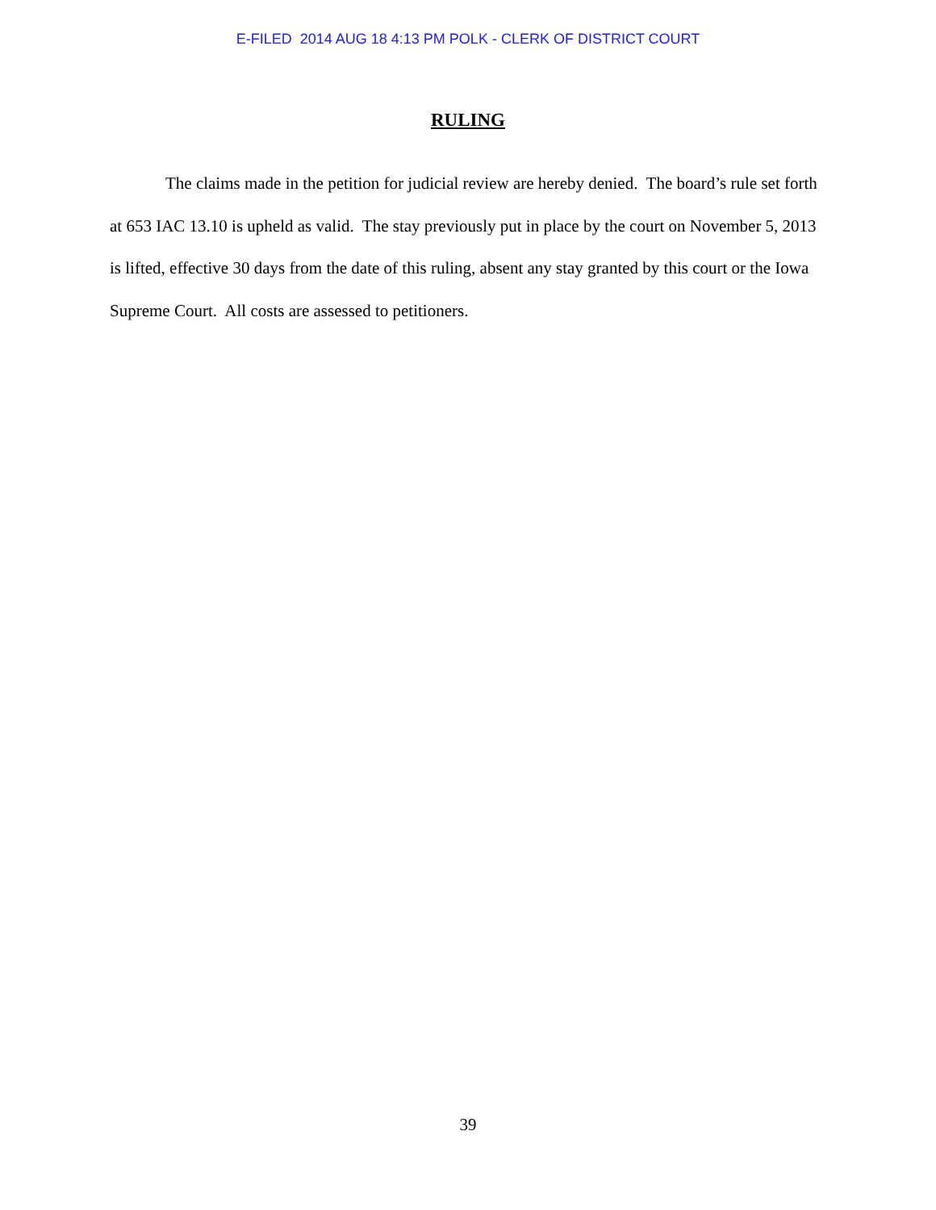E-FILED 2014 AUG 18 4:13 PM POLK - CLERK OF DISTRICT COURT
RULING
The claims made in the petition for judicial review are hereby denied. The board’s rule set forth at 653 IAC 13.10 is upheld as valid. The stay previously put in place by the court on November 5, 2013 is lifted, effective 30 days from the date of this ruling, absent any stay granted by this court or the Iowa Supreme Court. All costs are assessed to petitioners.
39